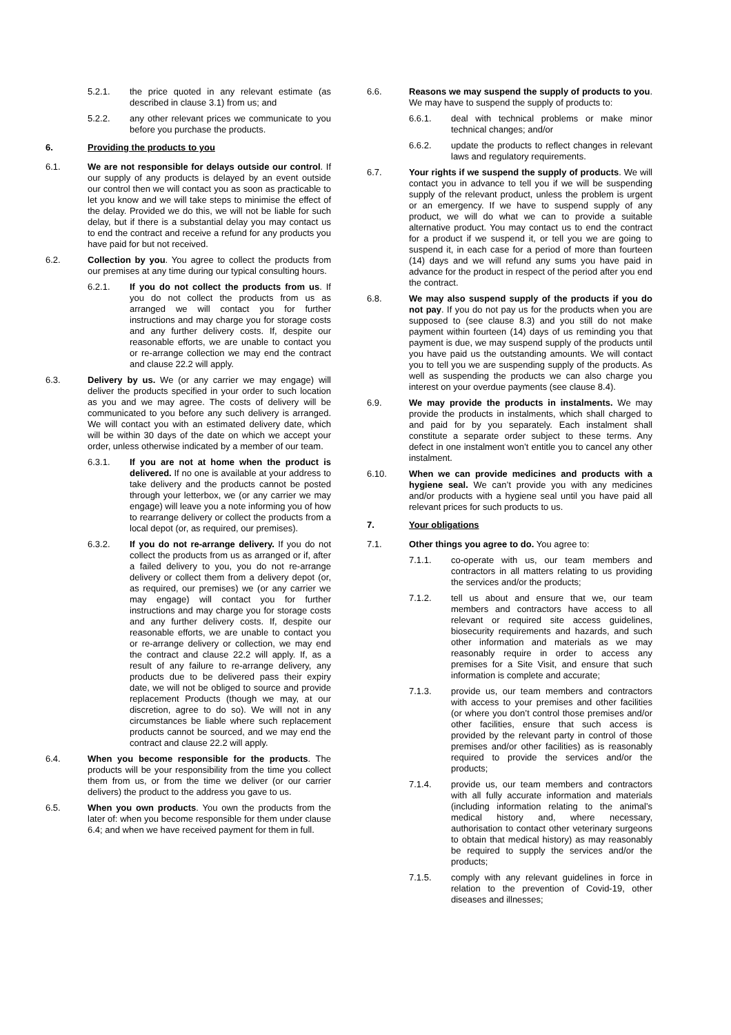5.2.1. the price quoted in any relevant estimate (as described in clause 3.1) from us; and
5.2.2. any other relevant prices we communicate to you before you purchase the products.
6. Providing the products to you
6.1. We are not responsible for delays outside our control. If our supply of any products is delayed by an event outside our control then we will contact you as soon as practicable to let you know and we will take steps to minimise the effect of the delay. Provided we do this, we will not be liable for such delay, but if there is a substantial delay you may contact us to end the contract and receive a refund for any products you have paid for but not received.
6.2. Collection by you. You agree to collect the products from our premises at any time during our typical consulting hours.
6.2.1. If you do not collect the products from us. If you do not collect the products from us as arranged we will contact you for further instructions and may charge you for storage costs and any further delivery costs. If, despite our reasonable efforts, we are unable to contact you or re-arrange collection we may end the contract and clause 22.2 will apply.
6.3. Delivery by us. We (or any carrier we may engage) will deliver the products specified in your order to such location as you and we may agree. The costs of delivery will be communicated to you before any such delivery is arranged. We will contact you with an estimated delivery date, which will be within 30 days of the date on which we accept your order, unless otherwise indicated by a member of our team.
6.3.1. If you are not at home when the product is delivered. If no one is available at your address to take delivery and the products cannot be posted through your letterbox, we (or any carrier we may engage) will leave you a note informing you of how to rearrange delivery or collect the products from a local depot (or, as required, our premises).
6.3.2. If you do not re-arrange delivery. If you do not collect the products from us as arranged or if, after a failed delivery to you, you do not re-arrange delivery or collect them from a delivery depot (or, as required, our premises) we (or any carrier we may engage) will contact you for further instructions and may charge you for storage costs and any further delivery costs. If, despite our reasonable efforts, we are unable to contact you or re-arrange delivery or collection, we may end the contract and clause 22.2 will apply. If, as a result of any failure to re-arrange delivery, any products due to be delivered pass their expiry date, we will not be obliged to source and provide replacement Products (though we may, at our discretion, agree to do so). We will not in any circumstances be liable where such replacement products cannot be sourced, and we may end the contract and clause 22.2 will apply.
6.4. When you become responsible for the products. The products will be your responsibility from the time you collect them from us, or from the time we deliver (or our carrier delivers) the product to the address you gave to us.
6.5. When you own products. You own the products from the later of: when you become responsible for them under clause 6.4; and when we have received payment for them in full.
6.6. Reasons we may suspend the supply of products to you. We may have to suspend the supply of products to:
6.6.1. deal with technical problems or make minor technical changes; and/or
6.6.2. update the products to reflect changes in relevant laws and regulatory requirements.
6.7. Your rights if we suspend the supply of products. We will contact you in advance to tell you if we will be suspending supply of the relevant product, unless the problem is urgent or an emergency. If we have to suspend supply of any product, we will do what we can to provide a suitable alternative product. You may contact us to end the contract for a product if we suspend it, or tell you we are going to suspend it, in each case for a period of more than fourteen (14) days and we will refund any sums you have paid in advance for the product in respect of the period after you end the contract.
6.8. We may also suspend supply of the products if you do not pay. If you do not pay us for the products when you are supposed to (see clause 8.3) and you still do not make payment within fourteen (14) days of us reminding you that payment is due, we may suspend supply of the products until you have paid us the outstanding amounts. We will contact you to tell you we are suspending supply of the products. As well as suspending the products we can also charge you interest on your overdue payments (see clause 8.4).
6.9. We may provide the products in instalments. We may provide the products in instalments, which shall charged to and paid for by you separately. Each instalment shall constitute a separate order subject to these terms. Any defect in one instalment won’t entitle you to cancel any other instalment.
6.10. When we can provide medicines and products with a hygiene seal. We can’t provide you with any medicines and/or products with a hygiene seal until you have paid all relevant prices for such products to us.
7. Your obligations
7.1. Other things you agree to do. You agree to:
7.1.1. co-operate with us, our team members and contractors in all matters relating to us providing the services and/or the products;
7.1.2. tell us about and ensure that we, our team members and contractors have access to all relevant or required site access guidelines, biosecurity requirements and hazards, and such other information and materials as we may reasonably require in order to access any premises for a Site Visit, and ensure that such information is complete and accurate;
7.1.3. provide us, our team members and contractors with access to your premises and other facilities (or where you don’t control those premises and/or other facilities, ensure that such access is provided by the relevant party in control of those premises and/or other facilities) as is reasonably required to provide the services and/or the products;
7.1.4. provide us, our team members and contractors with all fully accurate information and materials (including information relating to the animal’s medical history and, where necessary, authorisation to contact other veterinary surgeons to obtain that medical history) as may reasonably be required to supply the services and/or the products;
7.1.5. comply with any relevant guidelines in force in relation to the prevention of Covid-19, other diseases and illnesses;